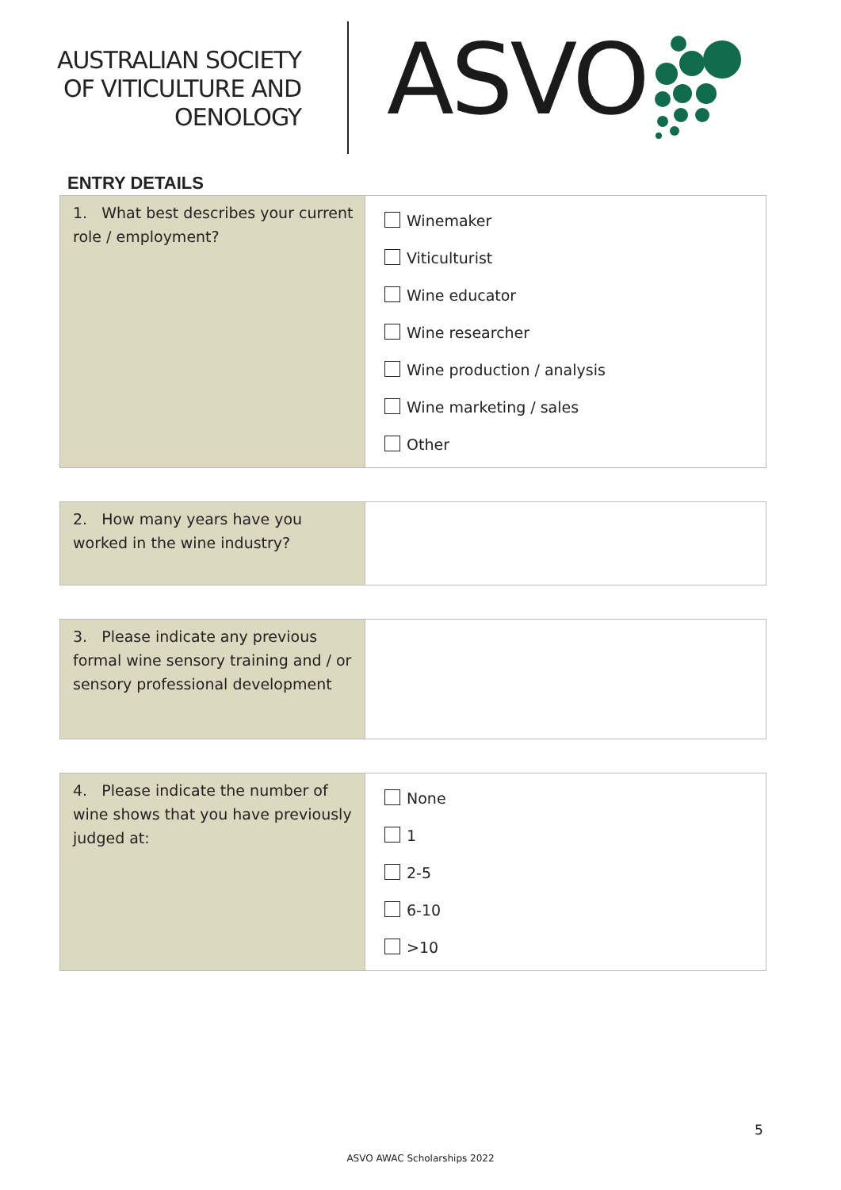AUSTRALIAN SOCIETY
OF VITICULTURE AND
OENOLOGY
ASVO
ENTRY DETAILS
| 1. What best describes your current role / employment? | Winemaker Viticulturist Wine educator Wine researcher Wine production / analysis Wine marketing / sales Other |
| 2. How many years have you worked in the wine industry? | |
| 3. Please indicate any previous formal wine sensory training and / or sensory professional development | |
| 4. Please indicate the number of wine shows that you have previously judged at: | None 1 2-5 6-10 >10 |
5
ASVO AWAC Scholarships 2022